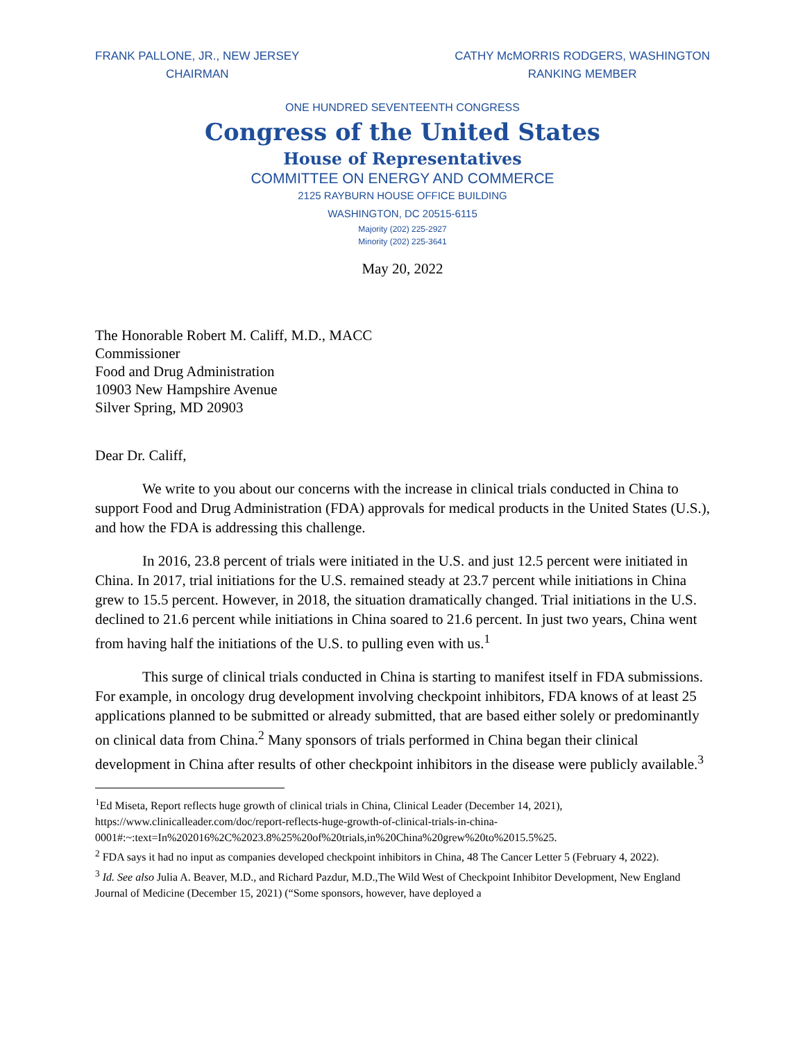FRANK PALLONE, JR., NEW JERSEY
CHAIRMAN
CATHY McMORRIS RODGERS, WASHINGTON
RANKING MEMBER
ONE HUNDRED SEVENTEENTH CONGRESS
Congress of the United States
House of Representatives
COMMITTEE ON ENERGY AND COMMERCE
2125 RAYBURN HOUSE OFFICE BUILDING
WASHINGTON, DC 20515-6115
Majority (202) 225-2927
Minority (202) 225-3641
May 20, 2022
The Honorable Robert M. Califf, M.D., MACC
Commissioner
Food and Drug Administration
10903 New Hampshire Avenue
Silver Spring, MD 20903
Dear Dr. Califf,
We write to you about our concerns with the increase in clinical trials conducted in China to support Food and Drug Administration (FDA) approvals for medical products in the United States (U.S.), and how the FDA is addressing this challenge.
In 2016, 23.8 percent of trials were initiated in the U.S. and just 12.5 percent were initiated in China. In 2017, trial initiations for the U.S. remained steady at 23.7 percent while initiations in China grew to 15.5 percent. However, in 2018, the situation dramatically changed. Trial initiations in the U.S. declined to 21.6 percent while initiations in China soared to 21.6 percent. In just two years, China went from having half the initiations of the U.S. to pulling even with us.<sup>1</sup>
This surge of clinical trials conducted in China is starting to manifest itself in FDA submissions. For example, in oncology drug development involving checkpoint inhibitors, FDA knows of at least 25 applications planned to be submitted or already submitted, that are based either solely or predominantly on clinical data from China.<sup>2</sup> Many sponsors of trials performed in China began their clinical development in China after results of other checkpoint inhibitors in the disease were publicly available.<sup>3</sup>
<sup>1</sup> Ed Miseta, Report reflects huge growth of clinical trials in China, Clinical Leader (December 14, 2021), https://www.clinicalleader.com/doc/report-reflects-huge-growth-of-clinical-trials-in-china-0001#:~:text=In%202016%2C%2023.8%25%20of%20trials,in%20China%20grew%20to%2015.5%25.
<sup>2</sup> FDA says it had no input as companies developed checkpoint inhibitors in China, 48 The Cancer Letter 5 (February 4, 2022).
<sup>3</sup> Id. See also Julia A. Beaver, M.D., and Richard Pazdur, M.D.,The Wild West of Checkpoint Inhibitor Development, New England Journal of Medicine (December 15, 2021) (“Some sponsors, however, have deployed a